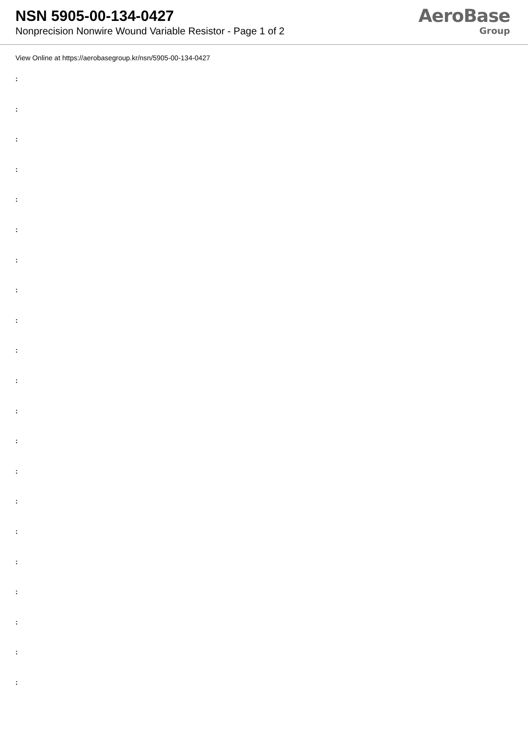NSN 5905-00-134-0427
Nonprecision Nonwire Wound Variable Resistor - Page 1 of 2
AeroBase
Group
View Online at https://aerobasegroup.kr/nsn/5905-00-134-0427
:
:
:
:
:
:
:
:
:
:
:
:
:
:
:
:
:
:
:
:
: